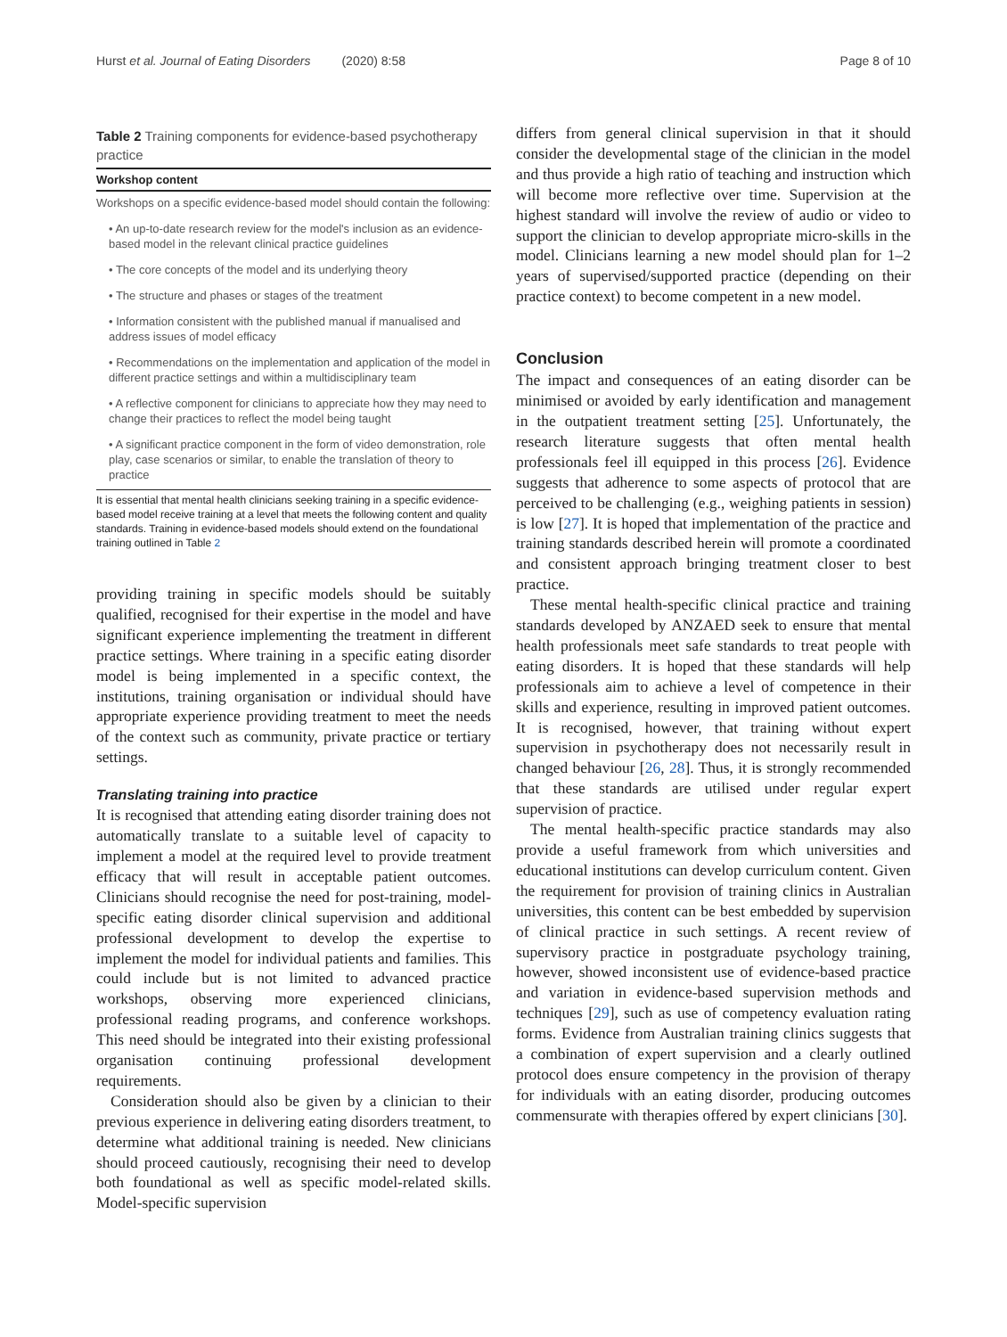Hurst et al. Journal of Eating Disorders (2020) 8:58 Page 8 of 10
Table 2 Training components for evidence-based psychotherapy practice
| Workshop content |
| --- |
| Workshops on a specific evidence-based model should contain the following: |
| • An up-to-date research review for the model's inclusion as an evidence-based model in the relevant clinical practice guidelines |
| • The core concepts of the model and its underlying theory |
| • The structure and phases or stages of the treatment |
| • Information consistent with the published manual if manualised and address issues of model efficacy |
| • Recommendations on the implementation and application of the model in different practice settings and within a multidisciplinary team |
| • A reflective component for clinicians to appreciate how they may need to change their practices to reflect the model being taught |
| • A significant practice component in the form of video demonstration, role play, case scenarios or similar, to enable the translation of theory to practice |
It is essential that mental health clinicians seeking training in a specific evidence-based model receive training at a level that meets the following content and quality standards. Training in evidence-based models should extend on the foundational training outlined in Table 2
providing training in specific models should be suitably qualified, recognised for their expertise in the model and have significant experience implementing the treatment in different practice settings. Where training in a specific eating disorder model is being implemented in a specific context, the institutions, training organisation or individual should have appropriate experience providing treatment to meet the needs of the context such as community, private practice or tertiary settings.
Translating training into practice
It is recognised that attending eating disorder training does not automatically translate to a suitable level of capacity to implement a model at the required level to provide treatment efficacy that will result in acceptable patient outcomes. Clinicians should recognise the need for post-training, model-specific eating disorder clinical supervision and additional professional development to develop the expertise to implement the model for individual patients and families. This could include but is not limited to advanced practice workshops, observing more experienced clinicians, professional reading programs, and conference workshops. This need should be integrated into their existing professional organisation continuing professional development requirements.
Consideration should also be given by a clinician to their previous experience in delivering eating disorders treatment, to determine what additional training is needed. New clinicians should proceed cautiously, recognising their need to develop both foundational as well as specific model-related skills. Model-specific supervision
differs from general clinical supervision in that it should consider the developmental stage of the clinician in the model and thus provide a high ratio of teaching and instruction which will become more reflective over time. Supervision at the highest standard will involve the review of audio or video to support the clinician to develop appropriate micro-skills in the model. Clinicians learning a new model should plan for 1–2 years of supervised/supported practice (depending on their practice context) to become competent in a new model.
Conclusion
The impact and consequences of an eating disorder can be minimised or avoided by early identification and management in the outpatient treatment setting [25]. Unfortunately, the research literature suggests that often mental health professionals feel ill equipped in this process [26]. Evidence suggests that adherence to some aspects of protocol that are perceived to be challenging (e.g., weighing patients in session) is low [27]. It is hoped that implementation of the practice and training standards described herein will promote a coordinated and consistent approach bringing treatment closer to best practice.
These mental health-specific clinical practice and training standards developed by ANZAED seek to ensure that mental health professionals meet safe standards to treat people with eating disorders. It is hoped that these standards will help professionals aim to achieve a level of competence in their skills and experience, resulting in improved patient outcomes. It is recognised, however, that training without expert supervision in psychotherapy does not necessarily result in changed behaviour [26, 28]. Thus, it is strongly recommended that these standards are utilised under regular expert supervision of practice.
The mental health-specific practice standards may also provide a useful framework from which universities and educational institutions can develop curriculum content. Given the requirement for provision of training clinics in Australian universities, this content can be best embedded by supervision of clinical practice in such settings. A recent review of supervisory practice in postgraduate psychology training, however, showed inconsistent use of evidence-based practice and variation in evidence-based supervision methods and techniques [29], such as use of competency evaluation rating forms. Evidence from Australian training clinics suggests that a combination of expert supervision and a clearly outlined protocol does ensure competency in the provision of therapy for individuals with an eating disorder, producing outcomes commensurate with therapies offered by expert clinicians [30].